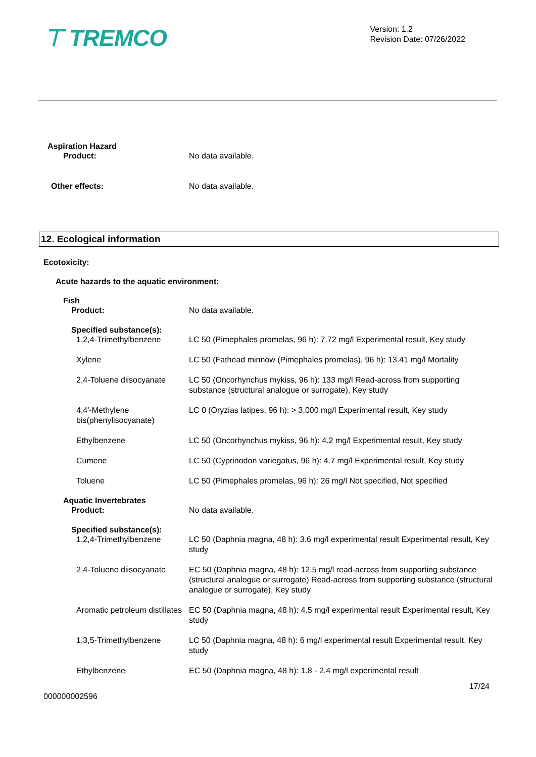⊤ TREMCO
Version: 1.2
Revision Date: 07/26/2022
Aspiration Hazard
Product: No data available.
Other effects: No data available.
12. Ecological information
Ecotoxicity:
Acute hazards to the aquatic environment:
Fish
Product: No data available.
Specified substance(s):
1,2,4-Trimethylbenzene LC 50 (Pimephales promelas, 96 h): 7.72 mg/l Experimental result, Key study
Xylene LC 50 (Fathead minnow (Pimephales promelas), 96 h): 13.41 mg/l Mortality
2,4-Toluene diisocyanate
LC 50 (Oncorhynchus mykiss, 96 h): 133 mg/l Read-across from supporting substance (structural analogue or surrogate), Key study
4,4'-Methylene bis(phenylisocyanate)
LC 0 (Oryzias latipes, 96 h): > 3,000 mg/l Experimental result, Key study
Ethylbenzene LC 50 (Oncorhynchus mykiss, 96 h): 4.2 mg/l Experimental result, Key study
Cumene LC 50 (Cyprinodon variegatus, 96 h): 4.7 mg/l Experimental result, Key study
Toluene LC 50 (Pimephales promelas, 96 h): 26 mg/l Not specified, Not specified
Aquatic Invertebrates
Product: No data available.
Specified substance(s):
1,2,4-Trimethylbenzene LC 50 (Daphnia magna, 48 h): 3.6 mg/l experimental result Experimental result, Key study
2,4-Toluene diisocyanate
EC 50 (Daphnia magna, 48 h): 12.5 mg/l read-across from supporting substance (structural analogue or surrogate) Read-across from supporting substance (structural analogue or surrogate), Key study
Aromatic petroleum distillates
EC 50 (Daphnia magna, 48 h): 4.5 mg/l experimental result Experimental result, Key study
1,3,5-Trimethylbenzene LC 50 (Daphnia magna, 48 h): 6 mg/l experimental result Experimental result, Key study
Ethylbenzene EC 50 (Daphnia magna, 48 h): 1.8 - 2.4 mg/l experimental result
17/24
000000002596